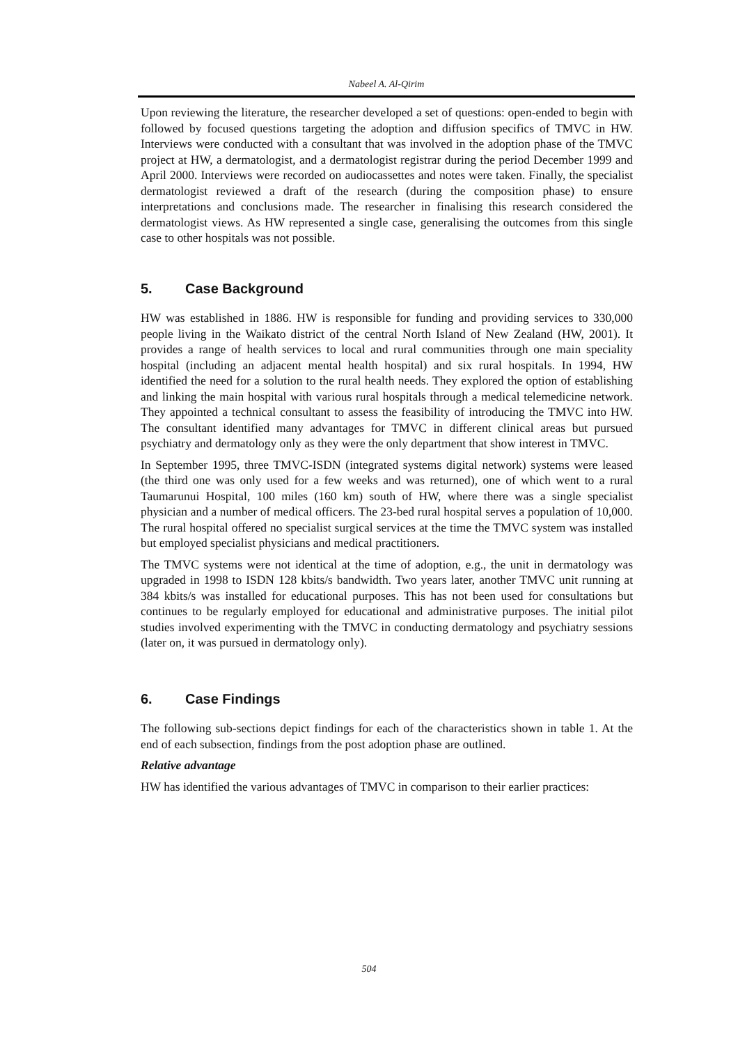Nabeel A. Al-Qirim
Upon reviewing the literature, the researcher developed a set of questions: open-ended to begin with followed by focused questions targeting the adoption and diffusion specifics of TMVC in HW. Interviews were conducted with a consultant that was involved in the adoption phase of the TMVC project at HW, a dermatologist, and a dermatologist registrar during the period December 1999 and April 2000. Interviews were recorded on audiocassettes and notes were taken. Finally, the specialist dermatologist reviewed a draft of the research (during the composition phase) to ensure interpretations and conclusions made. The researcher in finalising this research considered the dermatologist views. As HW represented a single case, generalising the outcomes from this single case to other hospitals was not possible.
5. Case Background
HW was established in 1886. HW is responsible for funding and providing services to 330,000 people living in the Waikato district of the central North Island of New Zealand (HW, 2001). It provides a range of health services to local and rural communities through one main speciality hospital (including an adjacent mental health hospital) and six rural hospitals. In 1994, HW identified the need for a solution to the rural health needs. They explored the option of establishing and linking the main hospital with various rural hospitals through a medical telemedicine network. They appointed a technical consultant to assess the feasibility of introducing the TMVC into HW. The consultant identified many advantages for TMVC in different clinical areas but pursued psychiatry and dermatology only as they were the only department that show interest in TMVC.
In September 1995, three TMVC-ISDN (integrated systems digital network) systems were leased (the third one was only used for a few weeks and was returned), one of which went to a rural Taumarunui Hospital, 100 miles (160 km) south of HW, where there was a single specialist physician and a number of medical officers. The 23-bed rural hospital serves a population of 10,000. The rural hospital offered no specialist surgical services at the time the TMVC system was installed but employed specialist physicians and medical practitioners.
The TMVC systems were not identical at the time of adoption, e.g., the unit in dermatology was upgraded in 1998 to ISDN 128 kbits/s bandwidth. Two years later, another TMVC unit running at 384 kbits/s was installed for educational purposes. This has not been used for consultations but continues to be regularly employed for educational and administrative purposes. The initial pilot studies involved experimenting with the TMVC in conducting dermatology and psychiatry sessions (later on, it was pursued in dermatology only).
6. Case Findings
The following sub-sections depict findings for each of the characteristics shown in table 1. At the end of each subsection, findings from the post adoption phase are outlined.
Relative advantage
HW has identified the various advantages of TMVC in comparison to their earlier practices:
504